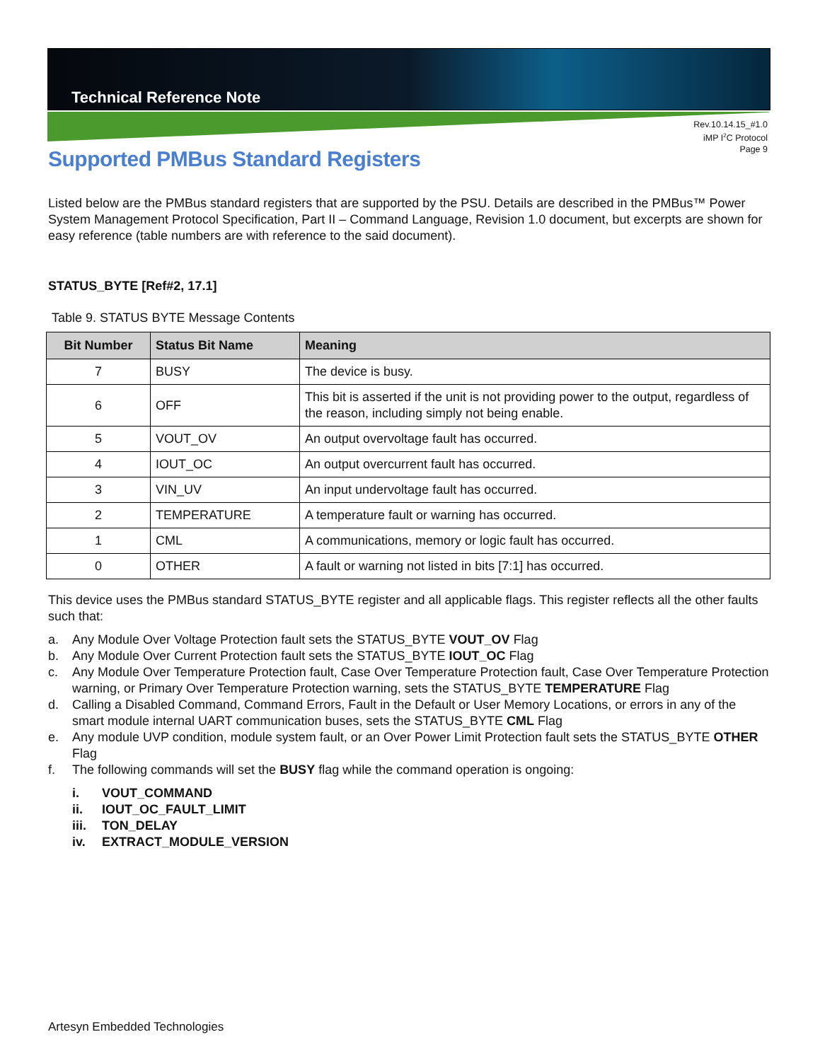Technical Reference Note
Rev.10.14.15_#1.0
iMP I<sup>2</sup>C Protocol
Page 9
Supported PMBus Standard Registers
Listed below are the PMBus standard registers that are supported by the PSU. Details are described in the PMBus™ Power System Management Protocol Specification, Part II – Command Language, Revision 1.0 document, but excerpts are shown for easy reference (table numbers are with reference to the said document).
STATUS_BYTE [Ref#2, 17.1]
Table 9. STATUS BYTE Message Contents
| Bit Number | Status Bit Name | Meaning |
| --- | --- | --- |
| 7 | BUSY | The device is busy. |
| 6 | OFF | This bit is asserted if the unit is not providing power to the output, regardless of the reason, including simply not being enable. |
| 5 | VOUT_OV | An output overvoltage fault has occurred. |
| 4 | IOUT_OC | An output overcurrent fault has occurred. |
| 3 | VIN_UV | An input undervoltage fault has occurred. |
| 2 | TEMPERATURE | A temperature fault or warning has occurred. |
| 1 | CML | A communications, memory or logic fault has occurred. |
| 0 | OTHER | A fault or warning not listed in bits [7:1] has occurred. |
This device uses the PMBus standard STATUS_BYTE register and all applicable flags. This register reflects all the other faults such that:
a. Any Module Over Voltage Protection fault sets the STATUS_BYTE VOUT_OV Flag
b. Any Module Over Current Protection fault sets the STATUS_BYTE IOUT_OC Flag
c. Any Module Over Temperature Protection fault, Case Over Temperature Protection fault, Case Over Temperature Protection warning, or Primary Over Temperature Protection warning, sets the STATUS_BYTE TEMPERATURE Flag
d. Calling a Disabled Command, Command Errors, Fault in the Default or User Memory Locations, or errors in any of the smart module internal UART communication buses, sets the STATUS_BYTE CML Flag
e. Any module UVP condition, module system fault, or an Over Power Limit Protection fault sets the STATUS_BYTE OTHER Flag
f. The following commands will set the BUSY flag while the command operation is ongoing:
i. VOUT_COMMAND
ii. IOUT_OC_FAULT_LIMIT
iii. TON_DELAY
iv. EXTRACT_MODULE_VERSION
Artesyn Embedded Technologies